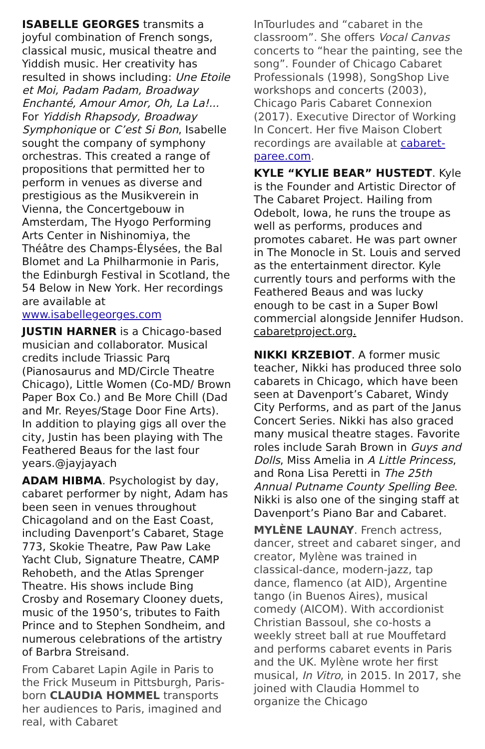ISABELLE GEORGES transmits a joyful combination of French songs, classical music, musical theatre and Yiddish music. Her creativity has resulted in shows including: Une Etoile et Moi, Padam Padam, Broadway Enchanté, Amour Amor, Oh, La La!... For Yiddish Rhapsody, Broadway Symphonique or C’est Si Bon, Isabelle sought the company of symphony orchestras. This created a range of propositions that permitted her to perform in venues as diverse and prestigious as the Musikverein in Vienna, the Concertgebouw in Amsterdam, The Hyogo Performing Arts Center in Nishinomiya, the Théâtre des Champs-Élysées, the Bal Blomet and La Philharmonie in Paris, the Edinburgh Festival in Scotland, the 54 Below in New York. Her recordings are available at www.isabellegeorges.com
JUSTIN HARNER is a Chicago-based musician and collaborator. Musical credits include Triassic Parq (Pianosaurus and MD/Circle Theatre Chicago), Little Women (Co-MD/ Brown Paper Box Co.) and Be More Chill (Dad and Mr. Reyes/Stage Door Fine Arts). In addition to playing gigs all over the city, Justin has been playing with The Feathered Beaus for the last four years.@jayjayach
ADAM HIBMA. Psychologist by day, cabaret performer by night, Adam has been seen in venues throughout Chicagoland and on the East Coast, including Davenport’s Cabaret, Stage 773, Skokie Theatre, Paw Paw Lake Yacht Club, Signature Theatre, CAMP Rehobeth, and the Atlas Sprenger Theatre. His shows include Bing Crosby and Rosemary Clooney duets, music of the 1950’s, tributes to Faith Prince and to Stephen Sondheim, and numerous celebrations of the artistry of Barbra Streisand.
From Cabaret Lapin Agile in Paris to the Frick Museum in Pittsburgh, Paris-born CLAUDIA HOMMEL transports her audiences to Paris, imagined and real, with Cabaret
InTourludes and “cabaret in the classroom”. She offers Vocal Canvas concerts to “hear the painting, see the song”. Founder of Chicago Cabaret Professionals (1998), SongShop Live workshops and concerts (2003), Chicago Paris Cabaret Connexion (2017). Executive Director of Working In Concert. Her five Maison Clobert recordings are available at cabaret-paree.com.
KYLE “KYLIE BEAR” HUSTEDT. Kyle is the Founder and Artistic Director of The Cabaret Project. Hailing from Odebolt, Iowa, he runs the troupe as well as performs, produces and promotes cabaret. He was part owner in The Monocle in St. Louis and served as the entertainment director. Kyle currently tours and performs with the Feathered Beaus and was lucky enough to be cast in a Super Bowl commercial alongside Jennifer Hudson. cabaretproject.org.
NIKKI KRZEBIOT. A former music teacher, Nikki has produced three solo cabarets in Chicago, which have been seen at Davenport’s Cabaret, Windy City Performs, and as part of the Janus Concert Series. Nikki has also graced many musical theatre stages. Favorite roles include Sarah Brown in Guys and Dolls, Miss Amelia in A Little Princess, and Rona Lisa Peretti in The 25th Annual Putname County Spelling Bee. Nikki is also one of the singing staff at Davenport’s Piano Bar and Cabaret.
MYLÈNE LAUNAY. French actress, dancer, street and cabaret singer, and creator, Mylène was trained in classical-dance, modern-jazz, tap dance, flamenco (at AID), Argentine tango (in Buenos Aires), musical comedy (AICOM). With accordionist Christian Bassoul, she co-hosts a weekly street ball at rue Mouffetard and performs cabaret events in Paris and the UK. Mylène wrote her first musical, In Vitro, in 2015. In 2017, she joined with Claudia Hommel to organize the Chicago